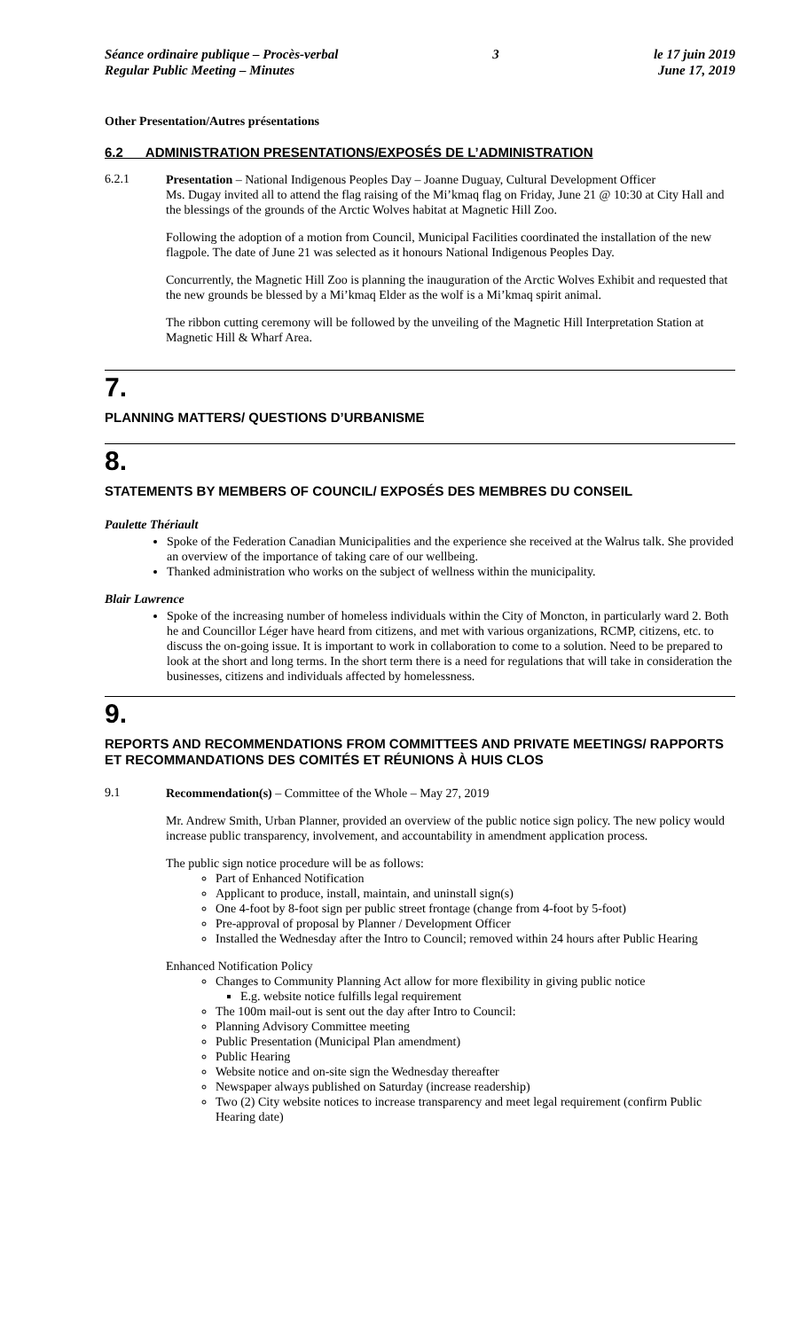Séance ordinaire publique – Procès-verbal
Regular Public Meeting – Minutes
3 le 17 juin 2019
June 17, 2019
Other Presentation/Autres présentations
6.2 ADMINISTRATION PRESENTATIONS/EXPOSÉS DE L’ADMINISTRATION
6.2.1
Presentation – National Indigenous Peoples Day – Joanne Duguay, Cultural Development Officer
Ms. Dugay invited all to attend the flag raising of the Mi’kmaq flag on Friday, June 21 @ 10:30 at City Hall and the blessings of the grounds of the Arctic Wolves habitat at Magnetic Hill Zoo.
Following the adoption of a motion from Council, Municipal Facilities coordinated the installation of the new flagpole. The date of June 21 was selected as it honours National Indigenous Peoples Day.
Concurrently, the Magnetic Hill Zoo is planning the inauguration of the Arctic Wolves Exhibit and requested that the new grounds be blessed by a Mi’kmaq Elder as the wolf is a Mi’kmaq spirit animal.
The ribbon cutting ceremony will be followed by the unveiling of the Magnetic Hill Interpretation Station at Magnetic Hill & Wharf Area.
7.
PLANNING MATTERS/ QUESTIONS D’URBANISME
8.
STATEMENTS BY MEMBERS OF COUNCIL/ EXPOSÉS DES MEMBRES DU CONSEIL
Paulette Thériault
Spoke of the Federation Canadian Municipalities and the experience she received at the Walrus talk. She provided an overview of the importance of taking care of our wellbeing.
Thanked administration who works on the subject of wellness within the municipality.
Blair Lawrence
Spoke of the increasing number of homeless individuals within the City of Moncton, in particularly ward 2. Both he and Councillor Léger have heard from citizens, and met with various organizations, RCMP, citizens, etc. to discuss the on-going issue. It is important to work in collaboration to come to a solution. Need to be prepared to look at the short and long terms. In the short term there is a need for regulations that will take in consideration the businesses, citizens and individuals affected by homelessness.
9.
REPORTS AND RECOMMENDATIONS FROM COMMITTEES AND PRIVATE MEETINGS/ RAPPORTS ET RECOMMANDATIONS DES COMITÉS ET RÉUNIONS À HUIS CLOS
9.1
Recommendation(s) – Committee of the Whole – May 27, 2019
Mr. Andrew Smith, Urban Planner, provided an overview of the public notice sign policy. The new policy would increase public transparency, involvement, and accountability in amendment application process.
The public sign notice procedure will be as follows:
Part of Enhanced Notification
Applicant to produce, install, maintain, and uninstall sign(s)
One 4-foot by 8-foot sign per public street frontage (change from 4-foot by 5-foot)
Pre-approval of proposal by Planner / Development Officer
Installed the Wednesday after the Intro to Council; removed within 24 hours after Public Hearing
Enhanced Notification Policy
Changes to Community Planning Act allow for more flexibility in giving public notice
E.g. website notice fulfills legal requirement
The 100m mail-out is sent out the day after Intro to Council:
Planning Advisory Committee meeting
Public Presentation (Municipal Plan amendment)
Public Hearing
Website notice and on-site sign the Wednesday thereafter
Newspaper always published on Saturday (increase readership)
Two (2) City website notices to increase transparency and meet legal requirement (confirm Public Hearing date)